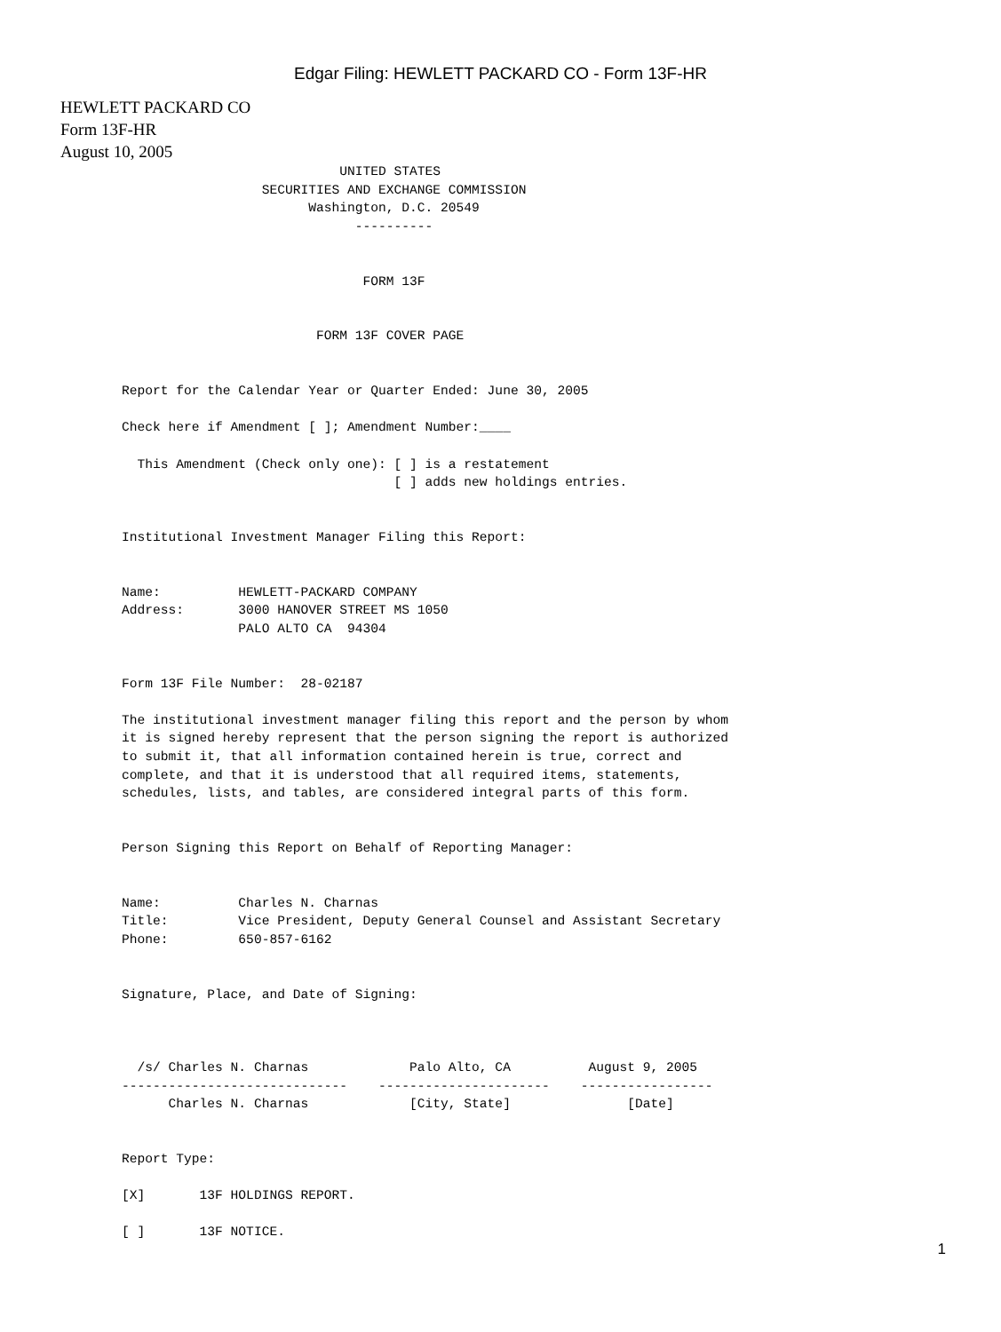Edgar Filing: HEWLETT PACKARD CO - Form 13F-HR
HEWLETT PACKARD CO
Form 13F-HR
August 10, 2005
                            UNITED STATES
                  SECURITIES AND EXCHANGE COMMISSION
                        Washington, D.C. 20549
                              ----------


                               FORM 13F


                         FORM 13F COVER PAGE


Report for the Calendar Year or Quarter Ended: June 30, 2005

Check here if Amendment [ ]; Amendment Number:____

  This Amendment (Check only one): [ ] is a restatement
                                   [ ] adds new holdings entries.


Institutional Investment Manager Filing this Report:


Name:          HEWLETT-PACKARD COMPANY
Address:       3000 HANOVER STREET MS 1050
               PALO ALTO CA  94304


Form 13F File Number:  28-02187

The institutional investment manager filing this report and the person by whom
it is signed hereby represent that the person signing the report is authorized
to submit it, that all information contained herein is true, correct and
complete, and that it is understood that all required items, statements,
schedules, lists, and tables, are considered integral parts of this form.


Person Signing this Report on Behalf of Reporting Manager:


Name:          Charles N. Charnas
Title:         Vice President, Deputy General Counsel and Assistant Secretary
Phone:         650-857-6162


Signature, Place, and Date of Signing:



  /s/ Charles N. Charnas             Palo Alto, CA          August 9, 2005
-----------------------------    ----------------------    -----------------
      Charles N. Charnas             [City, State]               [Date]


Report Type:

[X]       13F HOLDINGS REPORT.

[ ]       13F NOTICE.
1